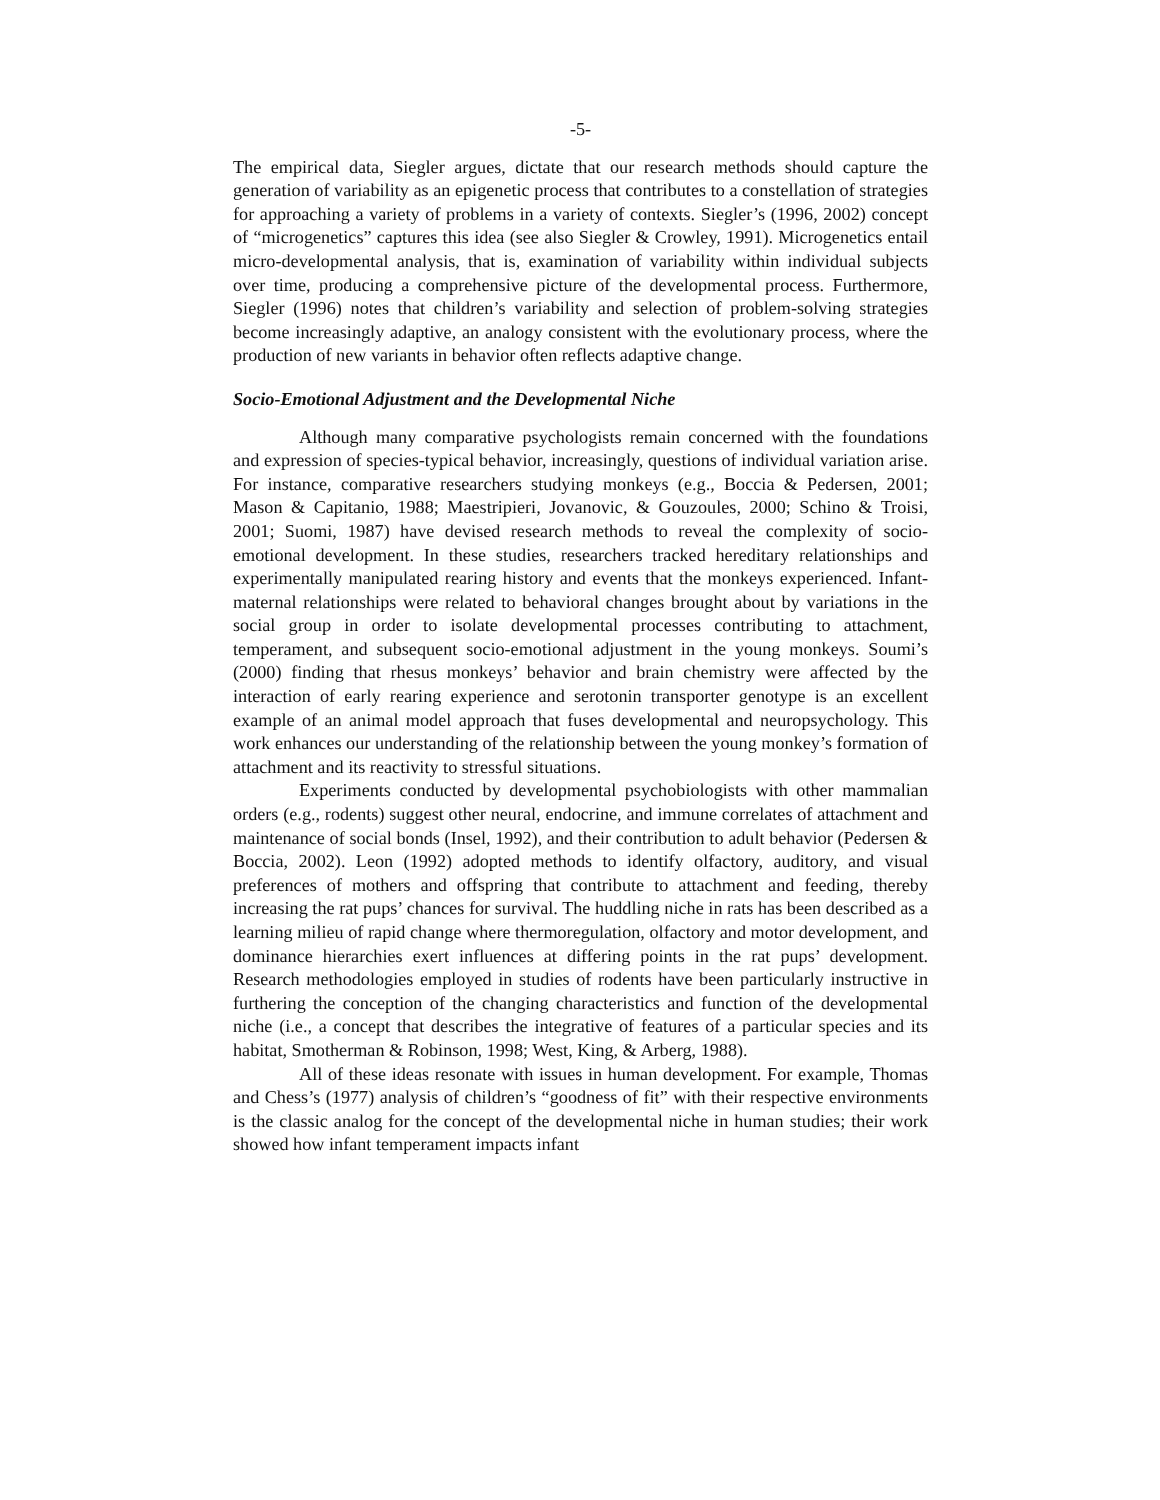-5-
The empirical data, Siegler argues, dictate that our research methods should capture the generation of variability as an epigenetic process that contributes to a constellation of strategies for approaching a variety of problems in a variety of contexts. Siegler’s (1996, 2002) concept of “microgenetics” captures this idea (see also Siegler & Crowley, 1991). Microgenetics entail micro-developmental analysis, that is, examination of variability within individual subjects over time, producing a comprehensive picture of the developmental process. Furthermore, Siegler (1996) notes that children’s variability and selection of problem-solving strategies become increasingly adaptive, an analogy consistent with the evolutionary process, where the production of new variants in behavior often reflects adaptive change.
Socio-Emotional Adjustment and the Developmental Niche
Although many comparative psychologists remain concerned with the foundations and expression of species-typical behavior, increasingly, questions of individual variation arise. For instance, comparative researchers studying monkeys (e.g., Boccia & Pedersen, 2001; Mason & Capitanio, 1988; Maestripieri, Jovanovic, & Gouzoules, 2000; Schino & Troisi, 2001; Suomi, 1987) have devised research methods to reveal the complexity of socio-emotional development. In these studies, researchers tracked hereditary relationships and experimentally manipulated rearing history and events that the monkeys experienced. Infant-maternal relationships were related to behavioral changes brought about by variations in the social group in order to isolate developmental processes contributing to attachment, temperament, and subsequent socio-emotional adjustment in the young monkeys. Soumi’s (2000) finding that rhesus monkeys’ behavior and brain chemistry were affected by the interaction of early rearing experience and serotonin transporter genotype is an excellent example of an animal model approach that fuses developmental and neuropsychology. This work enhances our understanding of the relationship between the young monkey’s formation of attachment and its reactivity to stressful situations.
Experiments conducted by developmental psychobiologists with other mammalian orders (e.g., rodents) suggest other neural, endocrine, and immune correlates of attachment and maintenance of social bonds (Insel, 1992), and their contribution to adult behavior (Pedersen & Boccia, 2002). Leon (1992) adopted methods to identify olfactory, auditory, and visual preferences of mothers and offspring that contribute to attachment and feeding, thereby increasing the rat pups’ chances for survival. The huddling niche in rats has been described as a learning milieu of rapid change where thermoregulation, olfactory and motor development, and dominance hierarchies exert influences at differing points in the rat pups’ development. Research methodologies employed in studies of rodents have been particularly instructive in furthering the conception of the changing characteristics and function of the developmental niche (i.e., a concept that describes the integrative of features of a particular species and its habitat, Smotherman & Robinson, 1998; West, King, & Arberg, 1988).
All of these ideas resonate with issues in human development. For example, Thomas and Chess’s (1977) analysis of children’s “goodness of fit” with their respective environments is the classic analog for the concept of the developmental niche in human studies; their work showed how infant temperament impacts infant